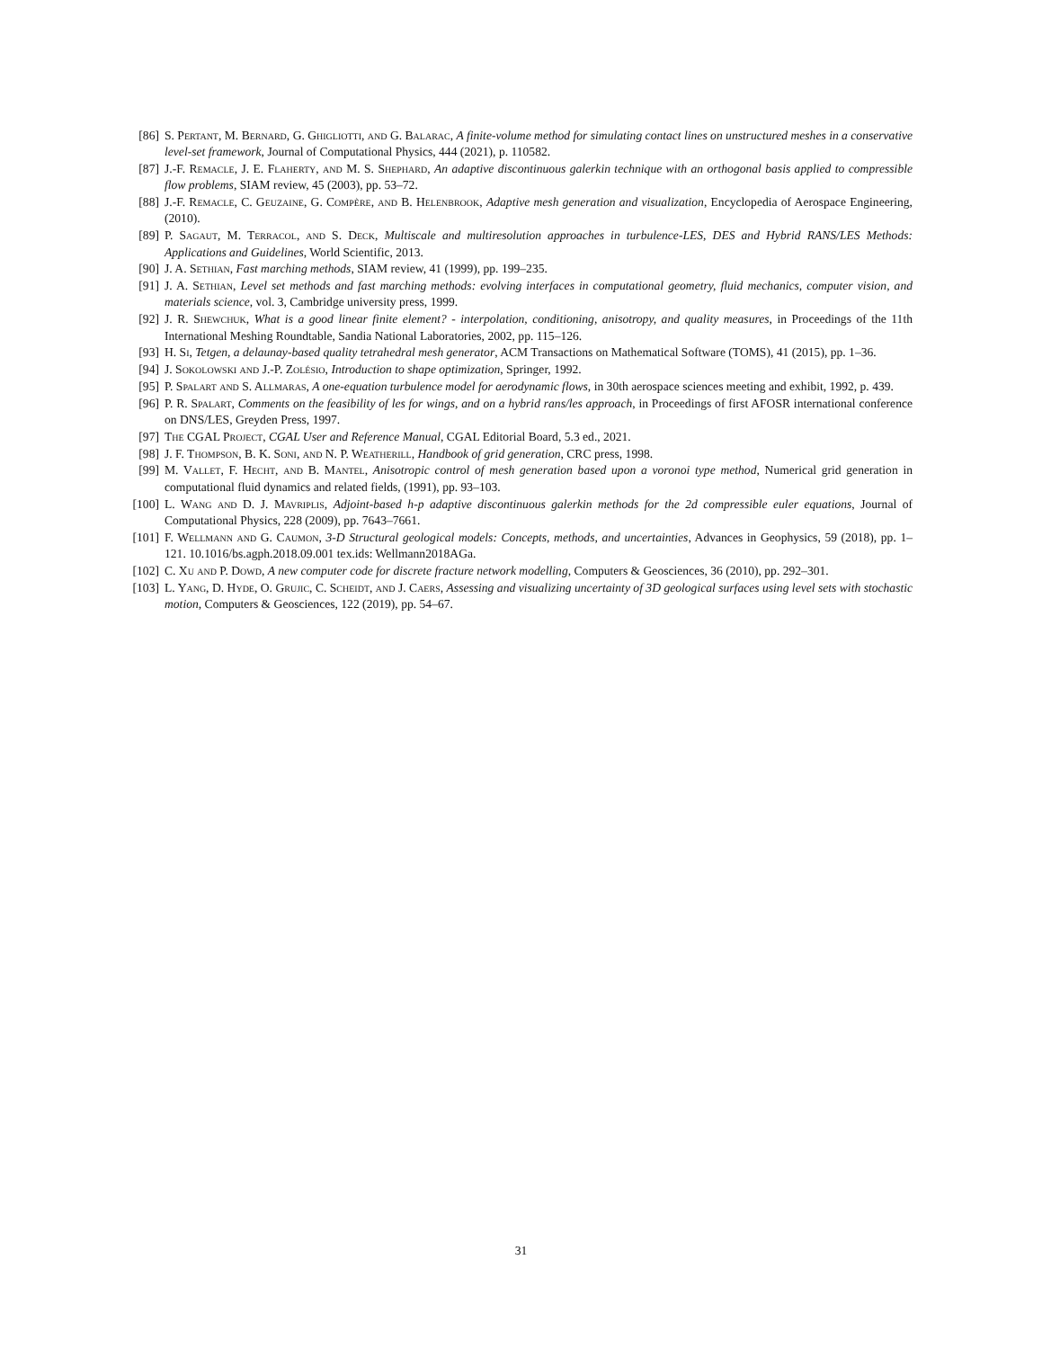[86] S. Pertant, M. Bernard, G. Ghigliotti, and G. Balarac, A finite-volume method for simulating contact lines on unstructured meshes in a conservative level-set framework, Journal of Computational Physics, 444 (2021), p. 110582.
[87] J.-F. Remacle, J. E. Flaherty, and M. S. Shephard, An adaptive discontinuous galerkin technique with an orthogonal basis applied to compressible flow problems, SIAM review, 45 (2003), pp. 53–72.
[88] J.-F. Remacle, C. Geuzaine, G. Compère, and B. Helenbrook, Adaptive mesh generation and visualization, Encyclopedia of Aerospace Engineering, (2010).
[89] P. Sagaut, M. Terracol, and S. Deck, Multiscale and multiresolution approaches in turbulence-LES, DES and Hybrid RANS/LES Methods: Applications and Guidelines, World Scientific, 2013.
[90] J. A. Sethian, Fast marching methods, SIAM review, 41 (1999), pp. 199–235.
[91] J. A. Sethian, Level set methods and fast marching methods: evolving interfaces in computational geometry, fluid mechanics, computer vision, and materials science, vol. 3, Cambridge university press, 1999.
[92] J. R. Shewchuk, What is a good linear finite element? - interpolation, conditioning, anisotropy, and quality measures, in Proceedings of the 11th International Meshing Roundtable, Sandia National Laboratories, 2002, pp. 115–126.
[93] H. Si, Tetgen, a delaunay-based quality tetrahedral mesh generator, ACM Transactions on Mathematical Software (TOMS), 41 (2015), pp. 1–36.
[94] J. Sokolowski and J.-P. Zolésio, Introduction to shape optimization, Springer, 1992.
[95] P. Spalart and S. Allmaras, A one-equation turbulence model for aerodynamic flows, in 30th aerospace sciences meeting and exhibit, 1992, p. 439.
[96] P. R. Spalart, Comments on the feasibility of les for wings, and on a hybrid rans/les approach, in Proceedings of first AFOSR international conference on DNS/LES, Greyden Press, 1997.
[97] The CGAL Project, CGAL User and Reference Manual, CGAL Editorial Board, 5.3 ed., 2021.
[98] J. F. Thompson, B. K. Soni, and N. P. Weatherill, Handbook of grid generation, CRC press, 1998.
[99] M. Vallet, F. Hecht, and B. Mantel, Anisotropic control of mesh generation based upon a voronoi type method, Numerical grid generation in computational fluid dynamics and related fields, (1991), pp. 93–103.
[100] L. Wang and D. J. Mavriplis, Adjoint-based h-p adaptive discontinuous galerkin methods for the 2d compressible euler equations, Journal of Computational Physics, 228 (2009), pp. 7643–7661.
[101] F. Wellmann and G. Caumon, 3-D Structural geological models: Concepts, methods, and uncertainties, Advances in Geophysics, 59 (2018), pp. 1–121. 10.1016/bs.agph.2018.09.001 tex.ids: Wellmann2018AGa.
[102] C. Xu and P. Dowd, A new computer code for discrete fracture network modelling, Computers & Geosciences, 36 (2010), pp. 292–301.
[103] L. Yang, D. Hyde, O. Grujic, C. Scheidt, and J. Caers, Assessing and visualizing uncertainty of 3D geological surfaces using level sets with stochastic motion, Computers & Geosciences, 122 (2019), pp. 54–67.
31